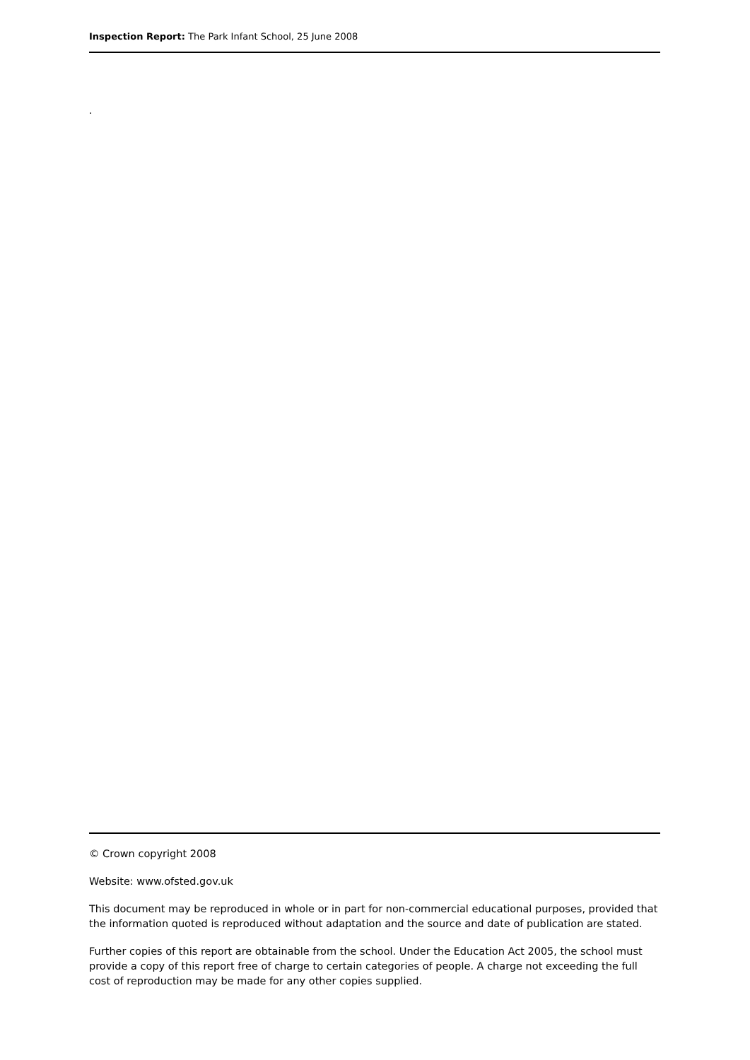Inspection Report: The Park Infant School, 25 June 2008
.
© Crown copyright 2008
Website: www.ofsted.gov.uk
This document may be reproduced in whole or in part for non-commercial educational purposes, provided that the information quoted is reproduced without adaptation and the source and date of publication are stated.
Further copies of this report are obtainable from the school. Under the Education Act 2005, the school must provide a copy of this report free of charge to certain categories of people. A charge not exceeding the full cost of reproduction may be made for any other copies supplied.